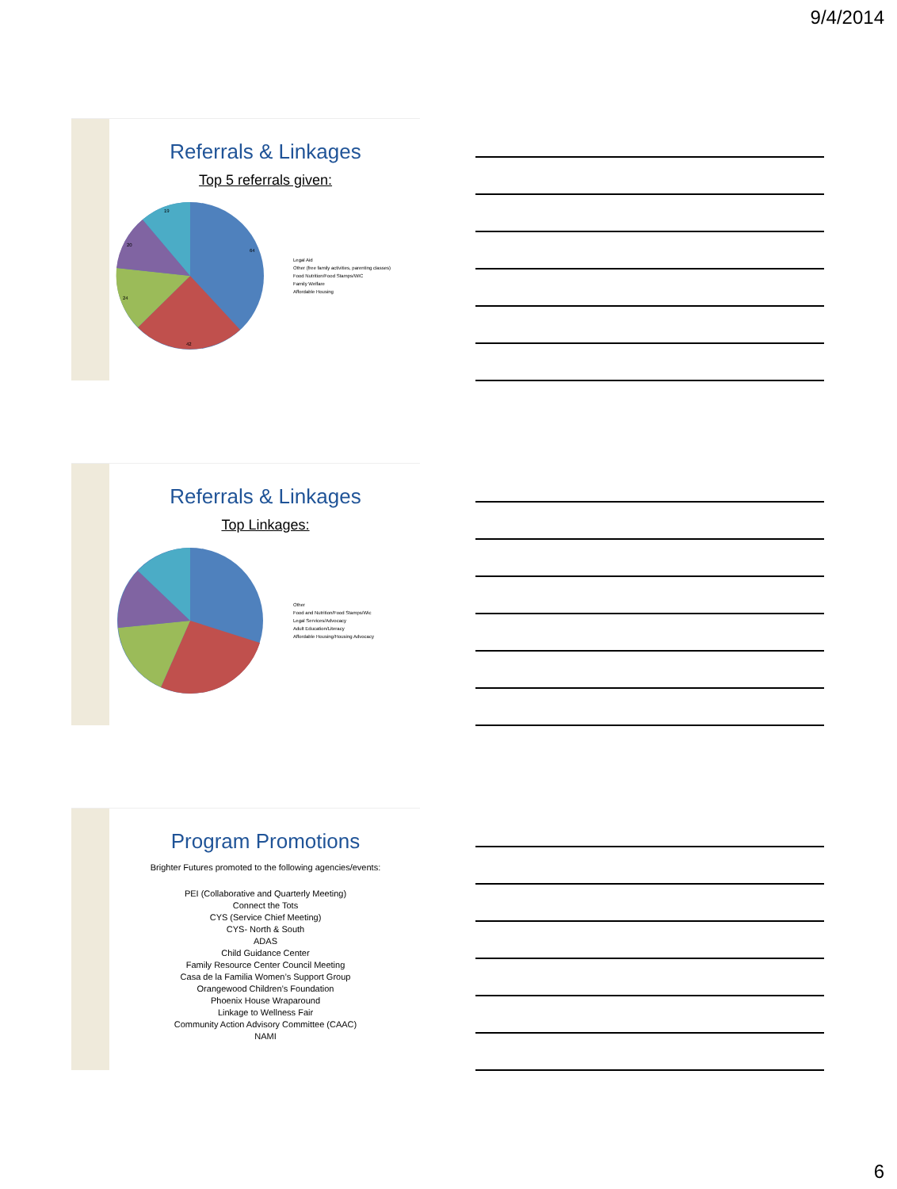9/4/2014
Referrals & Linkages
Top 5 referrals given:
64
42
24
20
19
Legal Aid
Other (free family activities, parenting classes)
Food Nutrition/Food Stamps/WIC
Family Welfare
Affordable Housing
Referrals & Linkages
Top Linkages:
Other
Food and Nutrition/Food Stamps/Wic
Legal Services/Advocacy
Adult Education/Literacy
Affordable Housing/Housing Advocacy
Program Promotions
Brighter Futures promoted to the following agencies/events:
PEI (Collaborative and Quarterly Meeting)
Connect the Tots
CYS (Service Chief Meeting)
CYS- North & South
ADAS
Child Guidance Center
Family Resource Center Council Meeting
Casa de la Familia Women’s Support Group
Orangewood Children’s Foundation
Phoenix House Wraparound
Linkage to Wellness Fair
Community Action Advisory Committee (CAAC)
NAMI
6